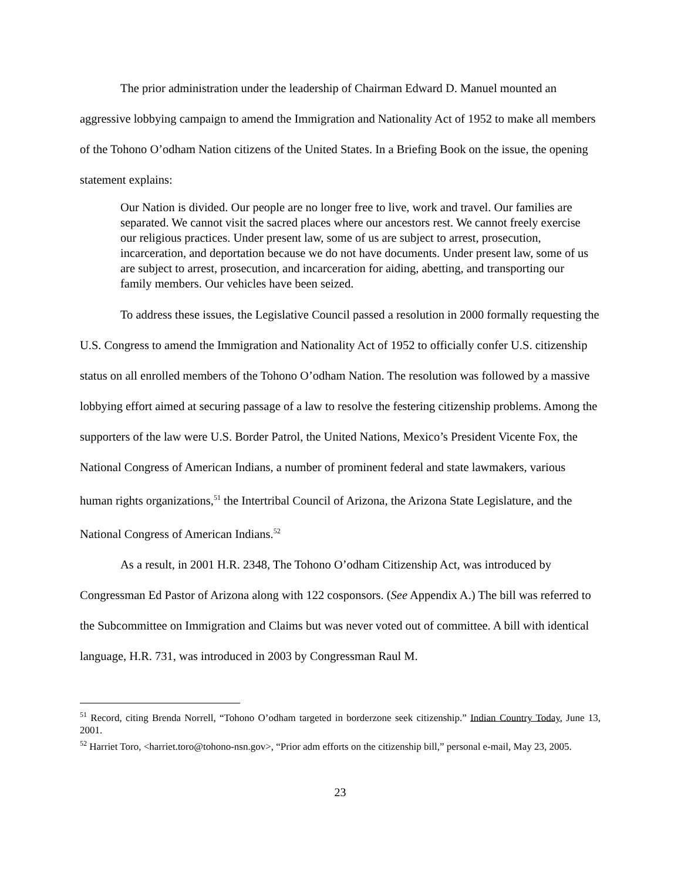The prior administration under the leadership of Chairman Edward D. Manuel mounted an aggressive lobbying campaign to amend the Immigration and Nationality Act of 1952 to make all members of the Tohono O’odham Nation citizens of the United States. In a Briefing Book on the issue, the opening statement explains:
Our Nation is divided. Our people are no longer free to live, work and travel. Our families are separated. We cannot visit the sacred places where our ancestors rest. We cannot freely exercise our religious practices. Under present law, some of us are subject to arrest, prosecution, incarceration, and deportation because we do not have documents. Under present law, some of us are subject to arrest, prosecution, and incarceration for aiding, abetting, and transporting our family members. Our vehicles have been seized.
To address these issues, the Legislative Council passed a resolution in 2000 formally requesting the U.S. Congress to amend the Immigration and Nationality Act of 1952 to officially confer U.S. citizenship status on all enrolled members of the Tohono O’odham Nation. The resolution was followed by a massive lobbying effort aimed at securing passage of a law to resolve the festering citizenship problems. Among the supporters of the law were U.S. Border Patrol, the United Nations, Mexico’s President Vicente Fox, the National Congress of American Indians, a number of prominent federal and state lawmakers, various human rights organizations,<sup>51</sup> the Intertribal Council of Arizona, the Arizona State Legislature, and the National Congress of American Indians.<sup>52</sup>
As a result, in 2001 H.R. 2348, The Tohono O’odham Citizenship Act, was introduced by Congressman Ed Pastor of Arizona along with 122 cosponsors. (See Appendix A.) The bill was referred to the Subcommittee on Immigration and Claims but was never voted out of committee. A bill with identical language, H.R. 731, was introduced in 2003 by Congressman Raul M.
<sup>51</sup> Record, citing Brenda Norrell, “Tohono O’odham targeted in borderzone seek citizenship.” Indian Country Today, June 13, 2001.
<sup>52</sup> Harriet Toro, <harriet.toro@tohono-nsn.gov>, “Prior adm efforts on the citizenship bill,” personal e-mail, May 23, 2005.
23